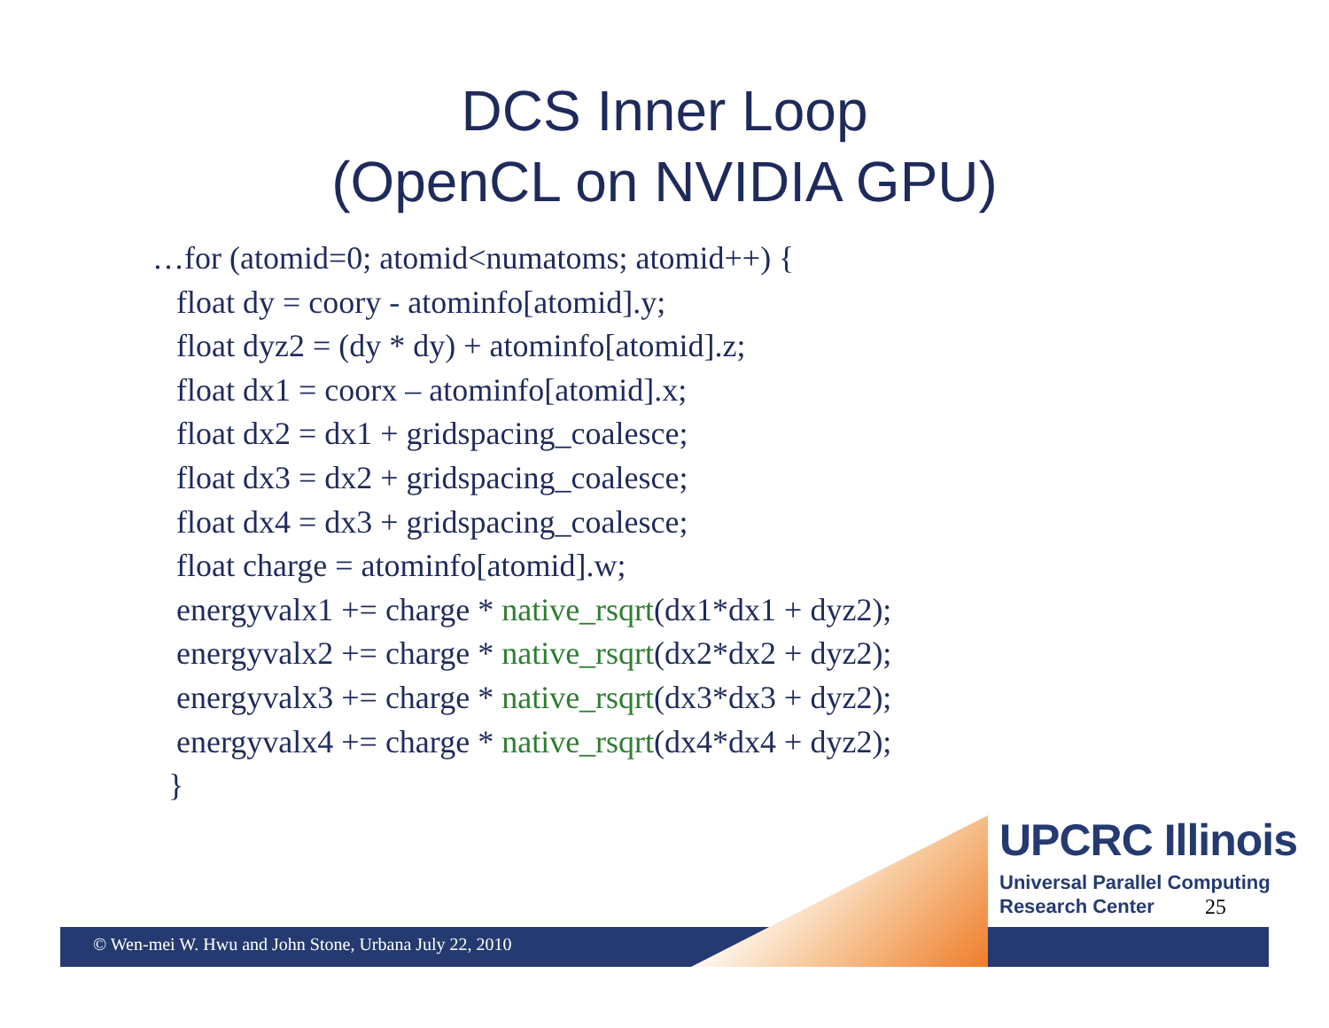DCS Inner Loop
(OpenCL on NVIDIA GPU)
…for (atomid=0; atomid<numatoms; atomid++) {
float dy = coory - atominfo[atomid].y;
float dyz2 = (dy * dy) + atominfo[atomid].z;
float dx1 = coorx – atominfo[atomid].x;
float dx2 = dx1 + gridspacing_coalesce;
float dx3 = dx2 + gridspacing_coalesce;
float dx4 = dx3 + gridspacing_coalesce;
float charge = atominfo[atomid].w;
energyvalx1 += charge * native_rsqrt(dx1*dx1 + dyz2);
energyvalx2 += charge * native_rsqrt(dx2*dx2 + dyz2);
energyvalx3 += charge * native_rsqrt(dx3*dx3 + dyz2);
energyvalx4 += charge * native_rsqrt(dx4*dx4 + dyz2);
}
UPCRC Illinois
Universal Parallel Computing
Research Center
25
© Wen-mei W. Hwu and John Stone, Urbana July 22, 2010